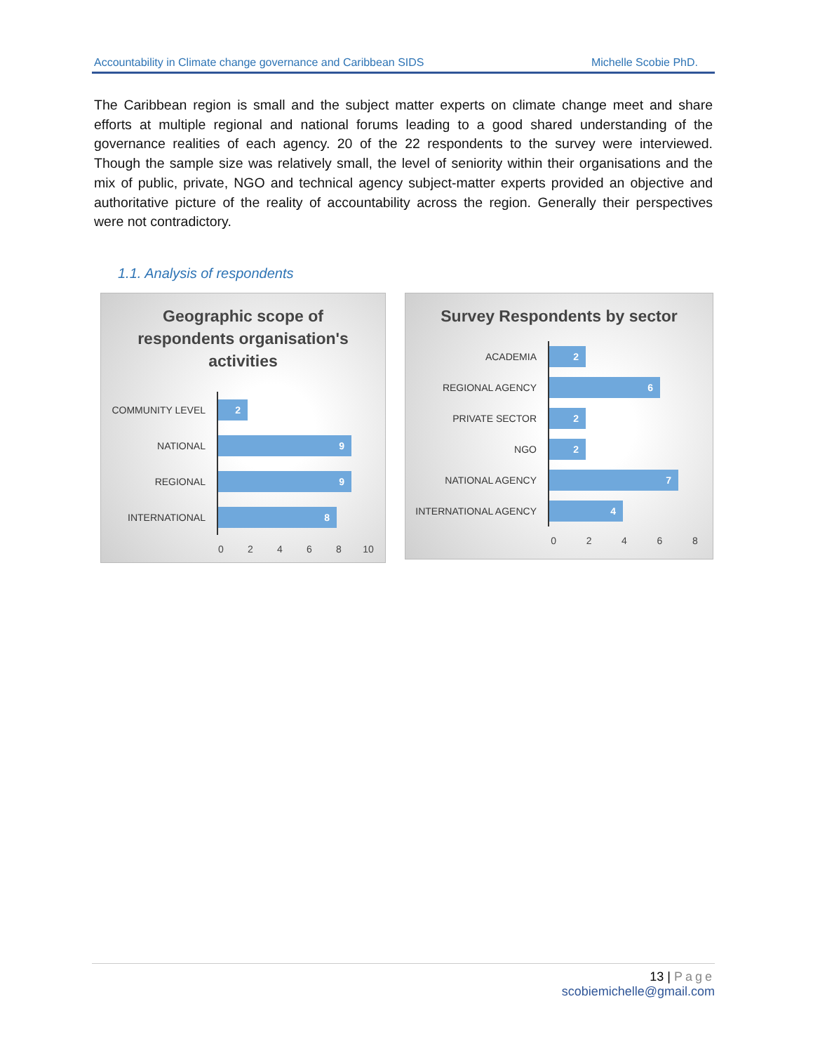Accountability in Climate change governance and Caribbean SIDS Michelle Scobie PhD.
The Caribbean region is small and the subject matter experts on climate change meet and share efforts at multiple regional and national forums leading to a good shared understanding of the governance realities of each agency. 20 of the 22 respondents to the survey were interviewed. Though the sample size was relatively small, the level of seniority within their organisations and the mix of public, private, NGO and technical agency subject-matter experts provided an objective and authoritative picture of the reality of accountability across the region. Generally their perspectives were not contradictory.
1.1. Analysis of respondents
Geographic scope of
respondents organisation's
activities
COMMUNITY LEVEL
2
NATIONAL
9
REGIONAL
9
INTERNATIONAL
8
02468 10
Survey Respondents by sector
ACADEMIA
2
REGIONAL AGENCY
6
PRIVATE SECTOR
2
NGO
2
NATIONAL AGENCY
7
INTERNATIONAL AGENCY
4
02468
13 | Page
scobiemichelle@gmail.com